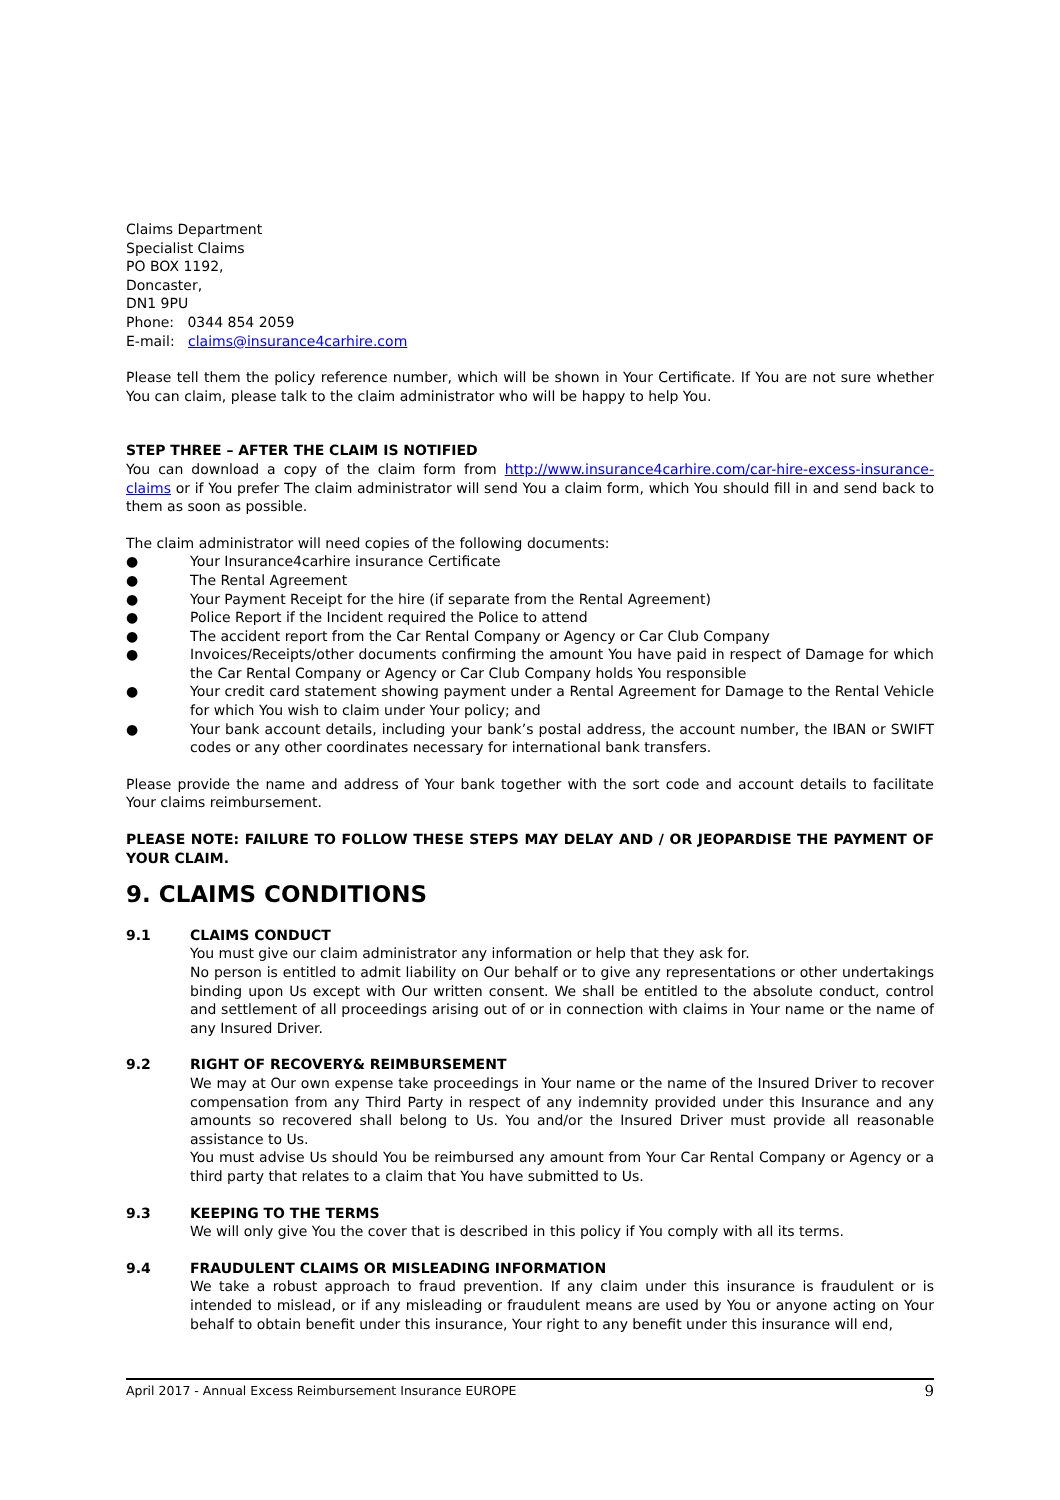Claims Department
Specialist Claims
PO BOX 1192,
Doncaster,
DN1 9PU
Phone: 0344 854 2059
E-mail: claims@insurance4carhire.com
Please tell them the policy reference number, which will be shown in Your Certificate. If You are not sure whether You can claim, please talk to the claim administrator who will be happy to help You.
STEP THREE – AFTER THE CLAIM IS NOTIFIED
You can download a copy of the claim form from http://www.insurance4carhire.com/car-hire-excess-insurance-claims or if You prefer The claim administrator will send You a claim form, which You should fill in and send back to them as soon as possible.
The claim administrator will need copies of the following documents:
● Your Insurance4carhire insurance Certificate
● The Rental Agreement
● Your Payment Receipt for the hire (if separate from the Rental Agreement)
● Police Report if the Incident required the Police to attend
● The accident report from the Car Rental Company or Agency or Car Club Company
● Invoices/Receipts/other documents confirming the amount You have paid in respect of Damage for which the Car Rental Company or Agency or Car Club Company holds You responsible
● Your credit card statement showing payment under a Rental Agreement for Damage to the Rental Vehicle for which You wish to claim under Your policy; and
● Your bank account details, including your bank’s postal address, the account number, the IBAN or SWIFT codes or any other coordinates necessary for international bank transfers.
Please provide the name and address of Your bank together with the sort code and account details to facilitate Your claims reimbursement.
PLEASE NOTE: FAILURE TO FOLLOW THESE STEPS MAY DELAY AND / OR JEOPARDISE THE PAYMENT OF YOUR CLAIM.
9. CLAIMS CONDITIONS
9.1 CLAIMS CONDUCT
You must give our claim administrator any information or help that they ask for.
No person is entitled to admit liability on Our behalf or to give any representations or other undertakings binding upon Us except with Our written consent. We shall be entitled to the absolute conduct, control and settlement of all proceedings arising out of or in connection with claims in Your name or the name of any Insured Driver.
9.2 RIGHT OF RECOVERY& REIMBURSEMENT
We may at Our own expense take proceedings in Your name or the name of the Insured Driver to recover compensation from any Third Party in respect of any indemnity provided under this Insurance and any amounts so recovered shall belong to Us. You and/or the Insured Driver must provide all reasonable assistance to Us.
You must advise Us should You be reimbursed any amount from Your Car Rental Company or Agency or a third party that relates to a claim that You have submitted to Us.
9.3 KEEPING TO THE TERMS
We will only give You the cover that is described in this policy if You comply with all its terms.
9.4 FRAUDULENT CLAIMS OR MISLEADING INFORMATION
We take a robust approach to fraud prevention. If any claim under this insurance is fraudulent or is intended to mislead, or if any misleading or fraudulent means are used by You or anyone acting on Your behalf to obtain benefit under this insurance, Your right to any benefit under this insurance will end,
April 2017 - Annual Excess Reimbursement Insurance EUROPE 9